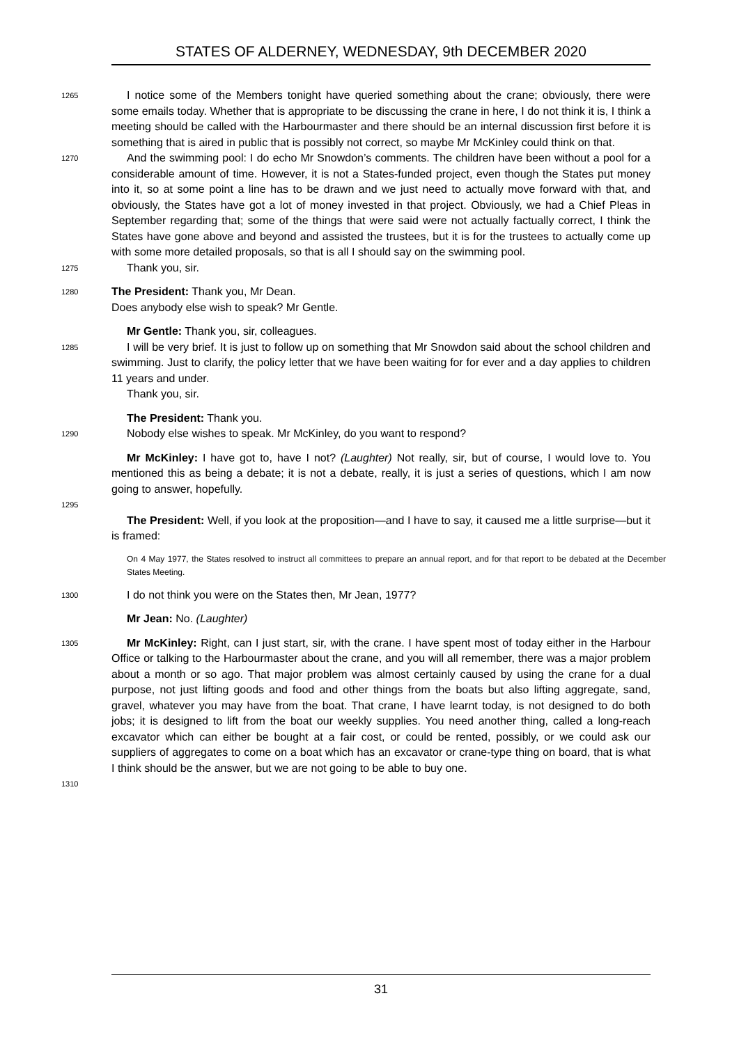STATES OF ALDERNEY, WEDNESDAY, 9th DECEMBER 2020
1265
I notice some of the Members tonight have queried something about the crane; obviously, there were some emails today. Whether that is appropriate to be discussing the crane in here, I do not think it is, I think a meeting should be called with the Harbourmaster and there should be an internal discussion first before it is something that is aired in public that is possibly not correct, so maybe Mr McKinley could think on that.
1270
And the swimming pool: I do echo Mr Snowdon’s comments. The children have been without a pool for a considerable amount of time. However, it is not a States-funded project, even though the States put money into it, so at some point a line has to be drawn and we just need to actually move forward with that, and obviously, the States have got a lot of money invested in that project. Obviously, we had a Chief Pleas in September regarding that; some of the things that were said were not actually factually correct, I think the States have gone above and beyond and assisted the trustees, but it is for the trustees to actually come up with some more detailed proposals, so that is all I should say on the swimming pool.
1275
Thank you, sir.
1280
The President: Thank you, Mr Dean.
Does anybody else wish to speak? Mr Gentle.
Mr Gentle: Thank you, sir, colleagues.
1285
I will be very brief. It is just to follow up on something that Mr Snowdon said about the school children and swimming. Just to clarify, the policy letter that we have been waiting for for ever and a day applies to children 11 years and under.
Thank you, sir.
The President: Thank you.
1290
Nobody else wishes to speak. Mr McKinley, do you want to respond?
Mr McKinley: I have got to, have I not? (Laughter) Not really, sir, but of course, I would love to. You mentioned this as being a debate; it is not a debate, really, it is just a series of questions, which I am now going to answer, hopefully.
1295
The President: Well, if you look at the proposition—and I have to say, it caused me a little surprise—but it is framed:
On 4 May 1977, the States resolved to instruct all committees to prepare an annual report, and for that report to be debated at the December States Meeting.
1300
I do not think you were on the States then, Mr Jean, 1977?
Mr Jean: No. (Laughter)
1305
Mr McKinley: Right, can I just start, sir, with the crane. I have spent most of today either in the Harbour Office or talking to the Harbourmaster about the crane, and you will all remember, there was a major problem about a month or so ago. That major problem was almost certainly caused by using the crane for a dual purpose, not just lifting goods and food and other things from the boats but also lifting aggregate, sand, gravel, whatever you may have from the boat. That crane, I have learnt today, is not designed to do both jobs; it is designed to lift from the boat our weekly supplies. You need another thing, called a long-reach excavator which can either be bought at a fair cost, or could be rented, possibly, or we could ask our suppliers of aggregates to come on a boat which has an excavator or crane-type thing on board, that is what I think should be the answer, but we are not going to be able to buy one.
1310
31